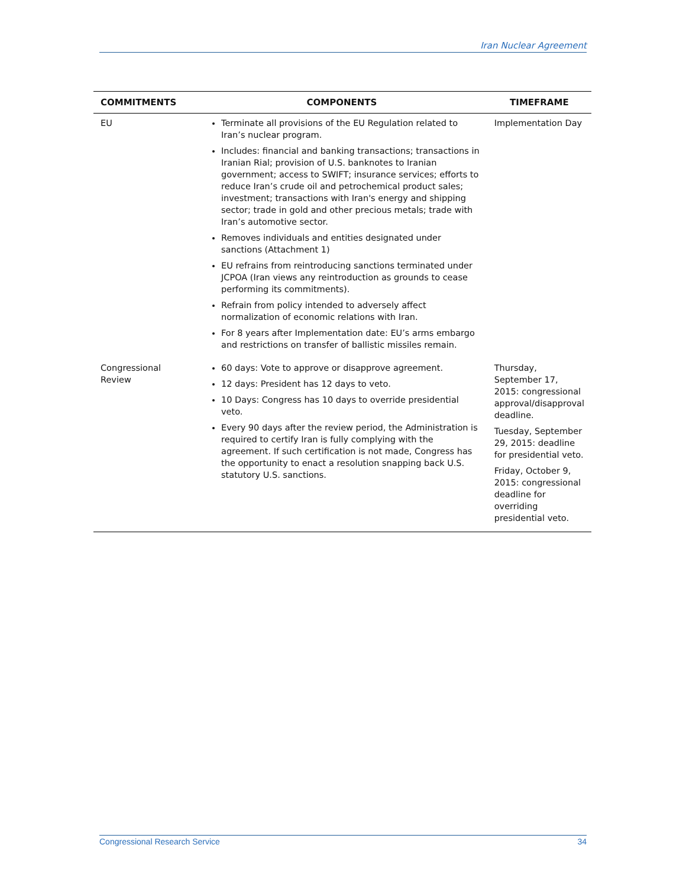Iran Nuclear Agreement
| COMMITMENTS | COMPONENTS | TIMEFRAME |
| --- | --- | --- |
| EU | Terminate all provisions of the EU Regulation related to Iran’s nuclear program. Includes: financial and banking transactions; transactions in Iranian Rial; provision of U.S. banknotes to Iranian government; access to SWIFT; insurance services; efforts to reduce Iran’s crude oil and petrochemical product sales; investment; transactions with Iran's energy and shipping sector; trade in gold and other precious metals; trade with Iran’s automotive sector. Removes individuals and entities designated under sanctions (Attachment 1) EU refrains from reintroducing sanctions terminated under JCPOA (Iran views any reintroduction as grounds to cease performing its commitments). Refrain from policy intended to adversely affect normalization of economic relations with Iran. For 8 years after Implementation date: EU’s arms embargo and restrictions on transfer of ballistic missiles remain. | Implementation Day |
| Congressional Review | 60 days: Vote to approve or disapprove agreement. 12 days: President has 12 days to veto. 10 Days: Congress has 10 days to override presidential veto. Every 90 days after the review period, the Administration is required to certify Iran is fully complying with the agreement. If such certification is not made, Congress has the opportunity to enact a resolution snapping back U.S. statutory U.S. sanctions. | Thursday, September 17, 2015: congressional approval/disapproval deadline. Tuesday, September 29, 2015: deadline for presidential veto. Friday, October 9, 2015: congressional deadline for overriding presidential veto. |
Congressional Research Service 34